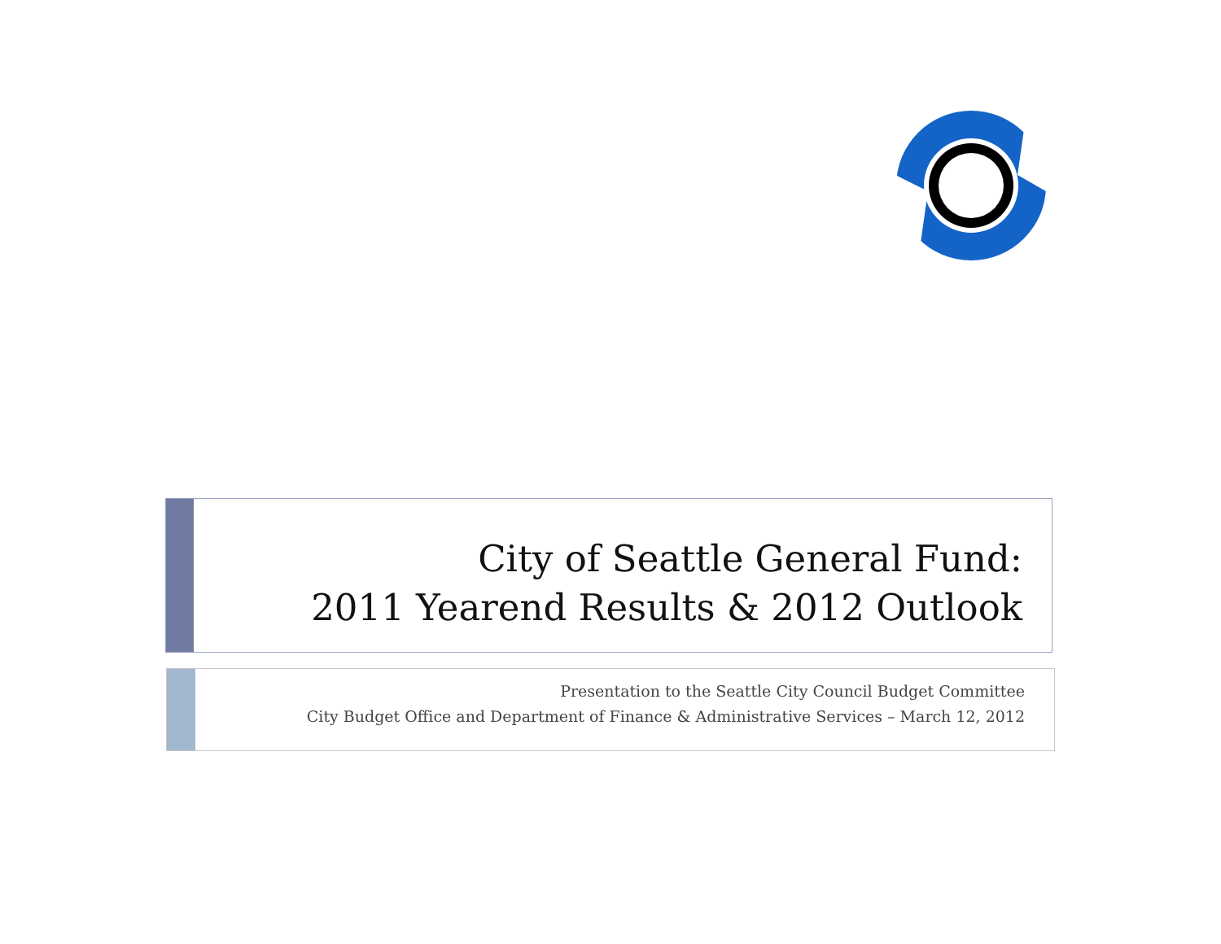City of Seattle General Fund:
2011 Yearend Results & 2012 Outlook
Presentation to the Seattle City Council Budget Committee
City Budget Office and Department of Finance & Administrative Services – March 12, 2012